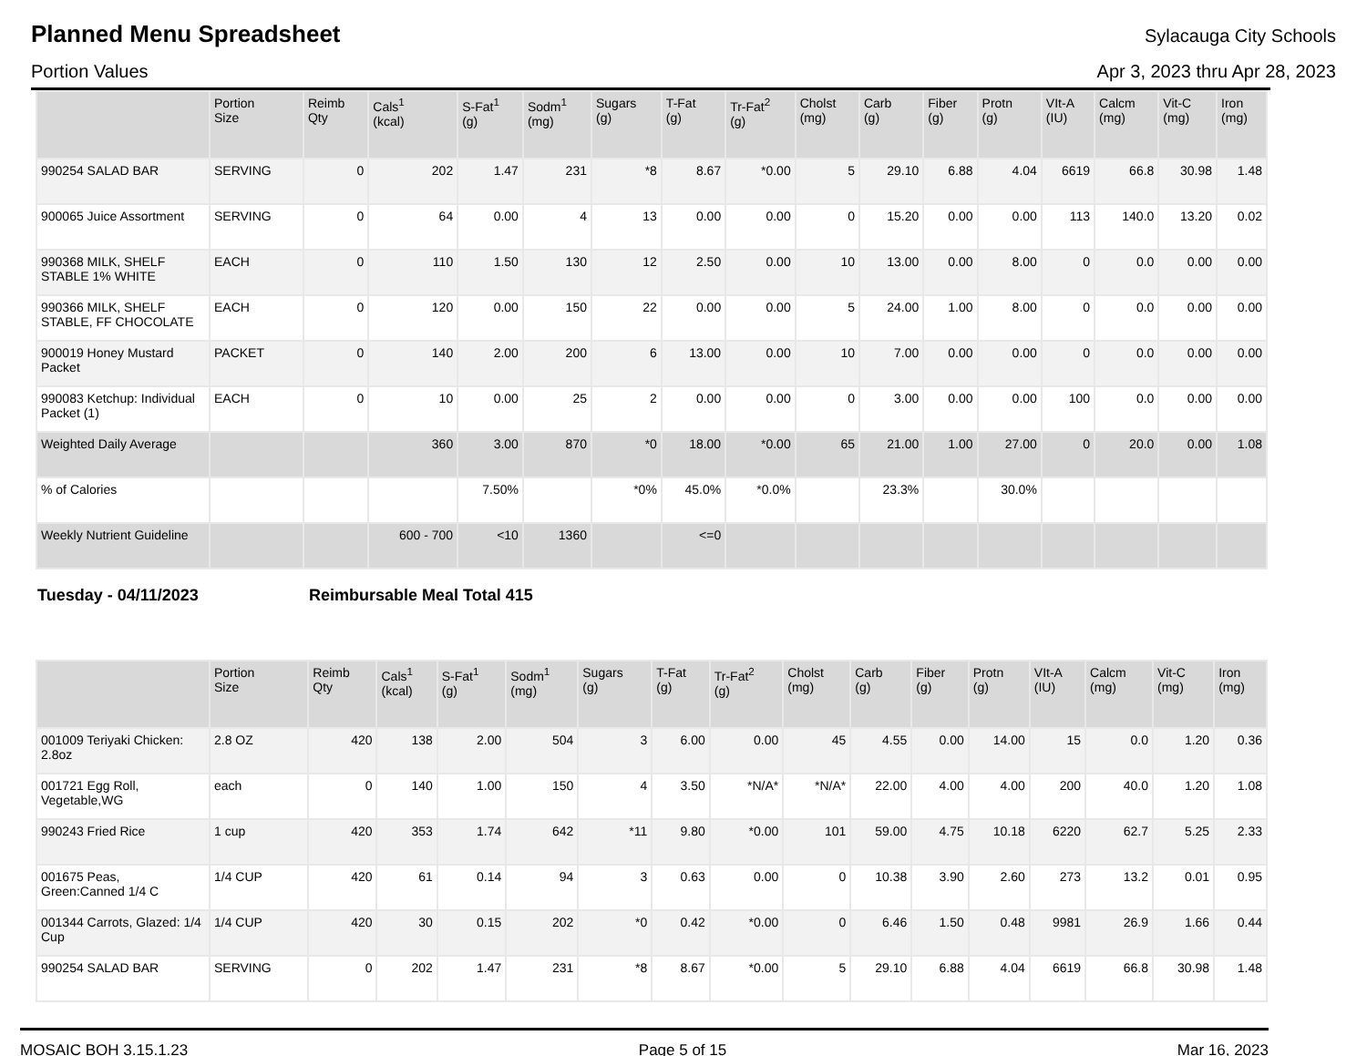Planned Menu Spreadsheet
Sylacauga City Schools
Portion Values Apr 3, 2023 thru Apr 28, 2023
| | Portion Size | Reimb Qty | Cals<sup>1</sup> (kcal) | S-Fat<sup>1</sup> (g) | Sodm<sup>1</sup> (mg) | Sugars (g) | T-Fat (g) | Tr-Fat<sup>2</sup> (g) | Cholst (mg) | Carb (g) | Fiber (g) | Protn (g) | VIt-A (IU) | Calcm (mg) | Vit-C (mg) | Iron (mg) |
| --- | --- | --- | --- | --- | --- | --- | --- | --- | --- | --- | --- | --- | --- | --- | --- | --- |
| 990254 SALAD BAR | SERVING | 0 | 202 | 1.47 | 231 | *8 | 8.67 | *0.00 | 5 | 29.10 | 6.88 | 4.04 | 6619 | 66.8 | 30.98 | 1.48 |
| 900065 Juice Assortment | SERVING | 0 | 64 | 0.00 | 4 | 13 | 0.00 | 0.00 | 0 | 15.20 | 0.00 | 0.00 | 113 | 140.0 | 13.20 | 0.02 |
| 990368 MILK, SHELF STABLE 1% WHITE | EACH | 0 | 110 | 1.50 | 130 | 12 | 2.50 | 0.00 | 10 | 13.00 | 0.00 | 8.00 | 0 | 0.0 | 0.00 | 0.00 |
| 990366 MILK, SHELF STABLE, FF CHOCOLATE | EACH | 0 | 120 | 0.00 | 150 | 22 | 0.00 | 0.00 | 5 | 24.00 | 1.00 | 8.00 | 0 | 0.0 | 0.00 | 0.00 |
| 900019 Honey Mustard Packet | PACKET | 0 | 140 | 2.00 | 200 | 6 | 13.00 | 0.00 | 10 | 7.00 | 0.00 | 0.00 | 0 | 0.0 | 0.00 | 0.00 |
| 990083 Ketchup: Individual Packet (1) | EACH | 0 | 10 | 0.00 | 25 | 2 | 0.00 | 0.00 | 0 | 3.00 | 0.00 | 0.00 | 100 | 0.0 | 0.00 | 0.00 |
| Weighted Daily Average | | | 360 | 3.00 | 870 | *0 | 18.00 | *0.00 | 65 | 21.00 | 1.00 | 27.00 | 0 | 20.0 | 0.00 | 1.08 |
| % of Calories | | | | 7.50% | | *0% | 45.0% | *0.0% | | 23.3% | | 30.0% | | | | |
| Weekly Nutrient Guideline | | | 600 - 700 | <10 | 1360 | | <=0 | | | | | | | | | |
Tuesday - 04/11/2023 Reimbursable Meal Total 415
| | Portion Size | Reimb Qty | Cals<sup>1</sup> (kcal) | S-Fat<sup>1</sup> (g) | Sodm<sup>1</sup> (mg) | Sugars (g) | T-Fat (g) | Tr-Fat<sup>2</sup> (g) | Cholst (mg) | Carb (g) | Fiber (g) | Protn (g) | VIt-A (IU) | Calcm (mg) | Vit-C (mg) | Iron (mg) |
| --- | --- | --- | --- | --- | --- | --- | --- | --- | --- | --- | --- | --- | --- | --- | --- | --- |
| 001009 Teriyaki Chicken: 2.8oz | 2.8 OZ | 420 | 138 | 2.00 | 504 | 3 | 6.00 | 0.00 | 45 | 4.55 | 0.00 | 14.00 | 15 | 0.0 | 1.20 | 0.36 |
| 001721 Egg Roll, Vegetable,WG | each | 0 | 140 | 1.00 | 150 | 4 | 3.50 | *N/A* | *N/A* | 22.00 | 4.00 | 4.00 | 200 | 40.0 | 1.20 | 1.08 |
| 990243 Fried Rice | 1 cup | 420 | 353 | 1.74 | 642 | *11 | 9.80 | *0.00 | 101 | 59.00 | 4.75 | 10.18 | 6220 | 62.7 | 5.25 | 2.33 |
| 001675 Peas, Green:Canned 1/4 C | 1/4 CUP | 420 | 61 | 0.14 | 94 | 3 | 0.63 | 0.00 | 0 | 10.38 | 3.90 | 2.60 | 273 | 13.2 | 0.01 | 0.95 |
| 001344 Carrots, Glazed: 1/4 Cup | 1/4 CUP | 420 | 30 | 0.15 | 202 | *0 | 0.42 | *0.00 | 0 | 6.46 | 1.50 | 0.48 | 9981 | 26.9 | 1.66 | 0.44 |
| 990254 SALAD BAR | SERVING | 0 | 202 | 1.47 | 231 | *8 | 8.67 | *0.00 | 5 | 29.10 | 6.88 | 4.04 | 6619 | 66.8 | 30.98 | 1.48 |
MOSAIC BOH 3.15.1.23 Page 5 of 15 Mar 16, 2023